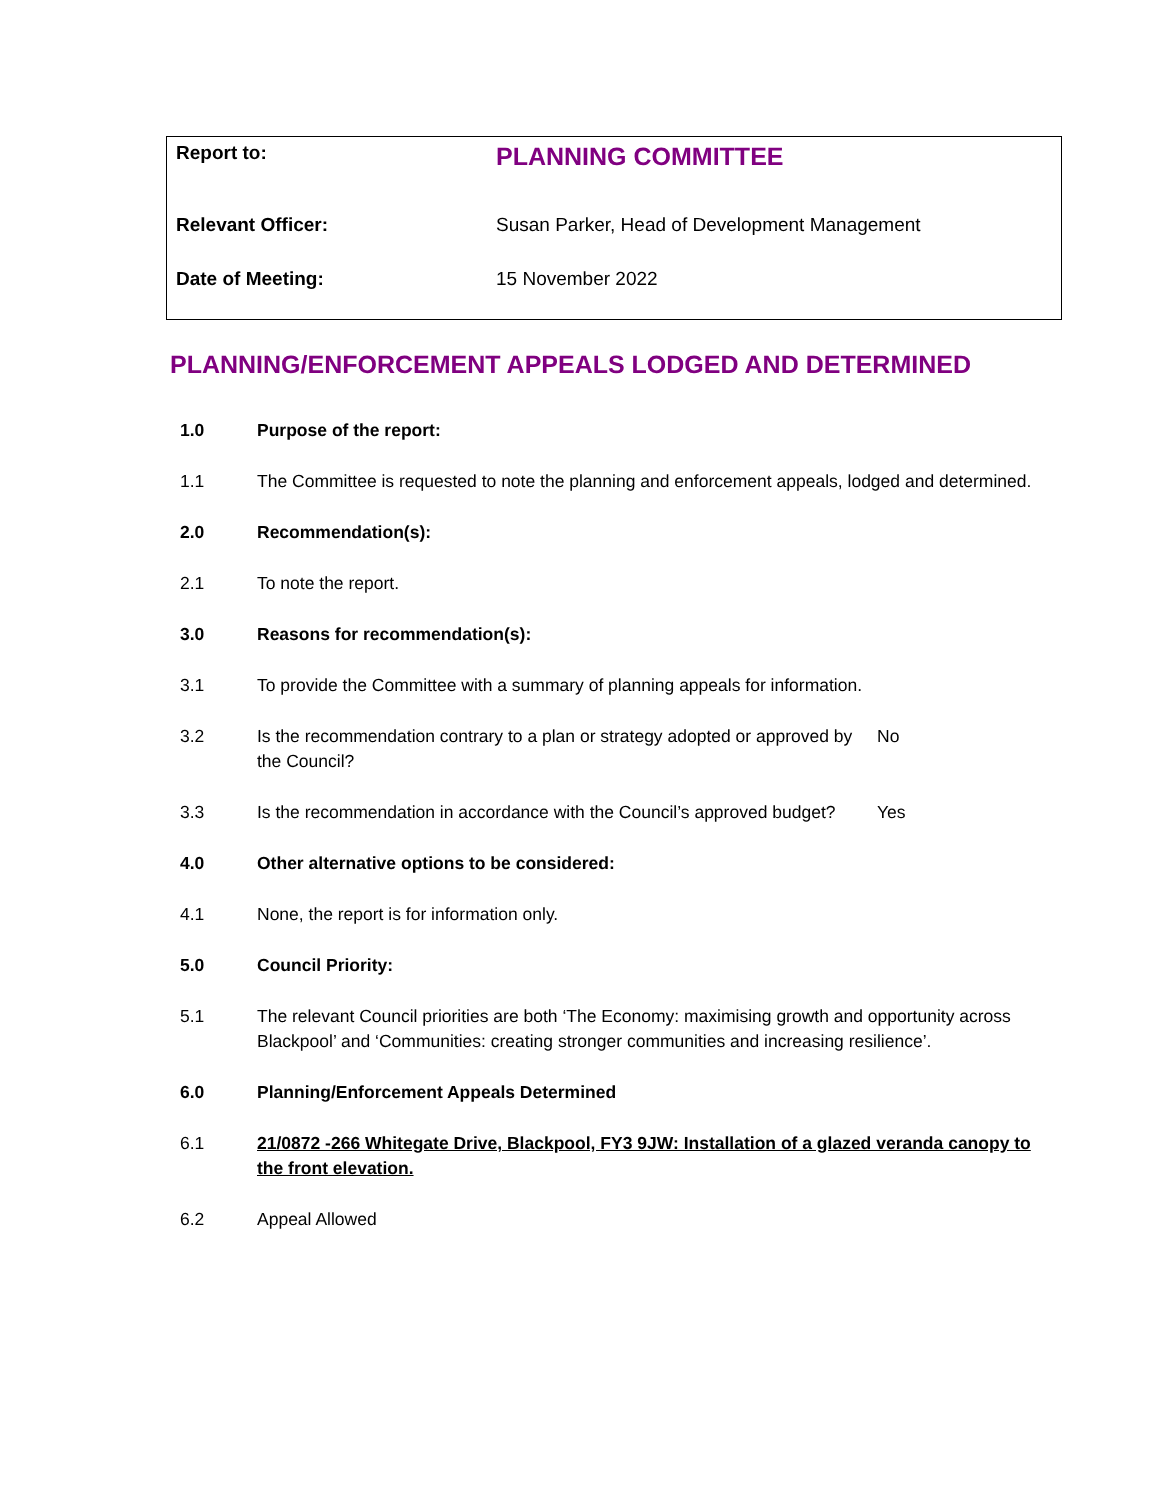| Report to: | PLANNING COMMITTEE |
| Relevant Officer: | Susan Parker, Head of Development Management |
| Date of Meeting: | 15 November 2022 |
PLANNING/ENFORCEMENT APPEALS LODGED AND DETERMINED
1.0 Purpose of the report:
1.1 The Committee is requested to note the planning and enforcement appeals, lodged and determined.
2.0 Recommendation(s):
2.1 To note the report.
3.0 Reasons for recommendation(s):
3.1 To provide the Committee with a summary of planning appeals for information.
3.2 Is the recommendation contrary to a plan or strategy adopted or approved by the Council?
No
3.3 Is the recommendation in accordance with the Council’s approved budget?
Yes
4.0 Other alternative options to be considered:
4.1 None, the report is for information only.
5.0 Council Priority:
5.1 The relevant Council priorities are both ‘The Economy: maximising growth and opportunity across Blackpool’ and ‘Communities: creating stronger communities and increasing resilience’.
6.0 Planning/Enforcement Appeals Determined
6.1 21/0872 -266 Whitegate Drive, Blackpool, FY3 9JW: Installation of a glazed veranda canopy to the front elevation.
6.2 Appeal Allowed